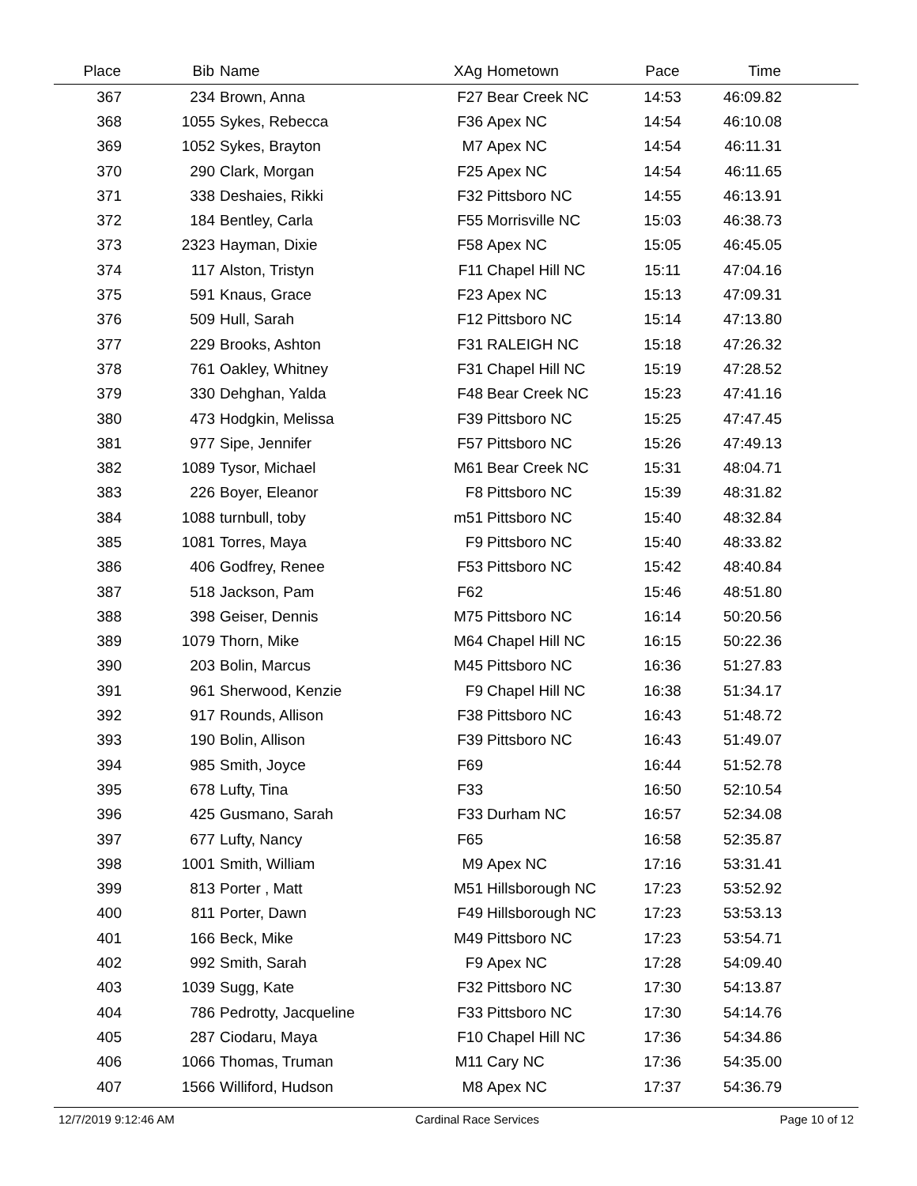| Place | Bib | Name | XAg | Hometown | Pace | Time | |
| --- | --- | --- | --- | --- | --- | --- | --- |
| 367 | 234 | Brown, Anna | F27 | Bear Creek NC | 14:53 | 46:09.82 | |
| 368 | 1055 | Sykes, Rebecca | F36 | Apex NC | 14:54 | 46:10.08 | |
| 369 | 1052 | Sykes, Brayton | M7 | Apex NC | 14:54 | 46:11.31 | |
| 370 | 290 | Clark, Morgan | F25 | Apex NC | 14:54 | 46:11.65 | |
| 371 | 338 | Deshaies, Rikki | F32 | Pittsboro NC | 14:55 | 46:13.91 | |
| 372 | 184 | Bentley, Carla | F55 | Morrisville NC | 15:03 | 46:38.73 | |
| 373 | 2323 | Hayman, Dixie | F58 | Apex NC | 15:05 | 46:45.05 | |
| 374 | 117 | Alston, Tristyn | F11 | Chapel Hill NC | 15:11 | 47:04.16 | |
| 375 | 591 | Knaus, Grace | F23 | Apex NC | 15:13 | 47:09.31 | |
| 376 | 509 | Hull, Sarah | F12 | Pittsboro NC | 15:14 | 47:13.80 | |
| 377 | 229 | Brooks, Ashton | F31 | RALEIGH NC | 15:18 | 47:26.32 | |
| 378 | 761 | Oakley, Whitney | F31 | Chapel Hill NC | 15:19 | 47:28.52 | |
| 379 | 330 | Dehghan, Yalda | F48 | Bear Creek NC | 15:23 | 47:41.16 | |
| 380 | 473 | Hodgkin, Melissa | F39 | Pittsboro NC | 15:25 | 47:47.45 | |
| 381 | 977 | Sipe, Jennifer | F57 | Pittsboro NC | 15:26 | 47:49.13 | |
| 382 | 1089 | Tysor, Michael | M61 | Bear Creek NC | 15:31 | 48:04.71 | |
| 383 | 226 | Boyer, Eleanor | F8 | Pittsboro NC | 15:39 | 48:31.82 | |
| 384 | 1088 | turnbull, toby | m51 | Pittsboro NC | 15:40 | 48:32.84 | |
| 385 | 1081 | Torres, Maya | F9 | Pittsboro NC | 15:40 | 48:33.82 | |
| 386 | 406 | Godfrey, Renee | F53 | Pittsboro NC | 15:42 | 48:40.84 | |
| 387 | 518 | Jackson, Pam | F62 | | 15:46 | 48:51.80 | |
| 388 | 398 | Geiser, Dennis | M75 | Pittsboro NC | 16:14 | 50:20.56 | |
| 389 | 1079 | Thorn, Mike | M64 | Chapel Hill NC | 16:15 | 50:22.36 | |
| 390 | 203 | Bolin, Marcus | M45 | Pittsboro NC | 16:36 | 51:27.83 | |
| 391 | 961 | Sherwood, Kenzie | F9 | Chapel Hill NC | 16:38 | 51:34.17 | |
| 392 | 917 | Rounds, Allison | F38 | Pittsboro NC | 16:43 | 51:48.72 | |
| 393 | 190 | Bolin, Allison | F39 | Pittsboro NC | 16:43 | 51:49.07 | |
| 394 | 985 | Smith, Joyce | F69 | | 16:44 | 51:52.78 | |
| 395 | 678 | Lufty, Tina | F33 | | 16:50 | 52:10.54 | |
| 396 | 425 | Gusmano, Sarah | F33 | Durham NC | 16:57 | 52:34.08 | |
| 397 | 677 | Lufty, Nancy | F65 | | 16:58 | 52:35.87 | |
| 398 | 1001 | Smith, William | M9 | Apex NC | 17:16 | 53:31.41 | |
| 399 | 813 | Porter , Matt | M51 | Hillsborough NC | 17:23 | 53:52.92 | |
| 400 | 811 | Porter, Dawn | F49 | Hillsborough NC | 17:23 | 53:53.13 | |
| 401 | 166 | Beck, Mike | M49 | Pittsboro NC | 17:23 | 53:54.71 | |
| 402 | 992 | Smith, Sarah | F9 | Apex NC | 17:28 | 54:09.40 | |
| 403 | 1039 | Sugg, Kate | F32 | Pittsboro NC | 17:30 | 54:13.87 | |
| 404 | 786 | Pedrotty, Jacqueline | F33 | Pittsboro NC | 17:30 | 54:14.76 | |
| 405 | 287 | Ciodaru, Maya | F10 | Chapel Hill NC | 17:36 | 54:34.86 | |
| 406 | 1066 | Thomas, Truman | M11 | Cary NC | 17:36 | 54:35.00 | |
| 407 | 1566 | Williford, Hudson | M8 | Apex NC | 17:37 | 54:36.79 | |
12/7/2019 9:12:46 AM Cardinal Race Services Page 10 of 12